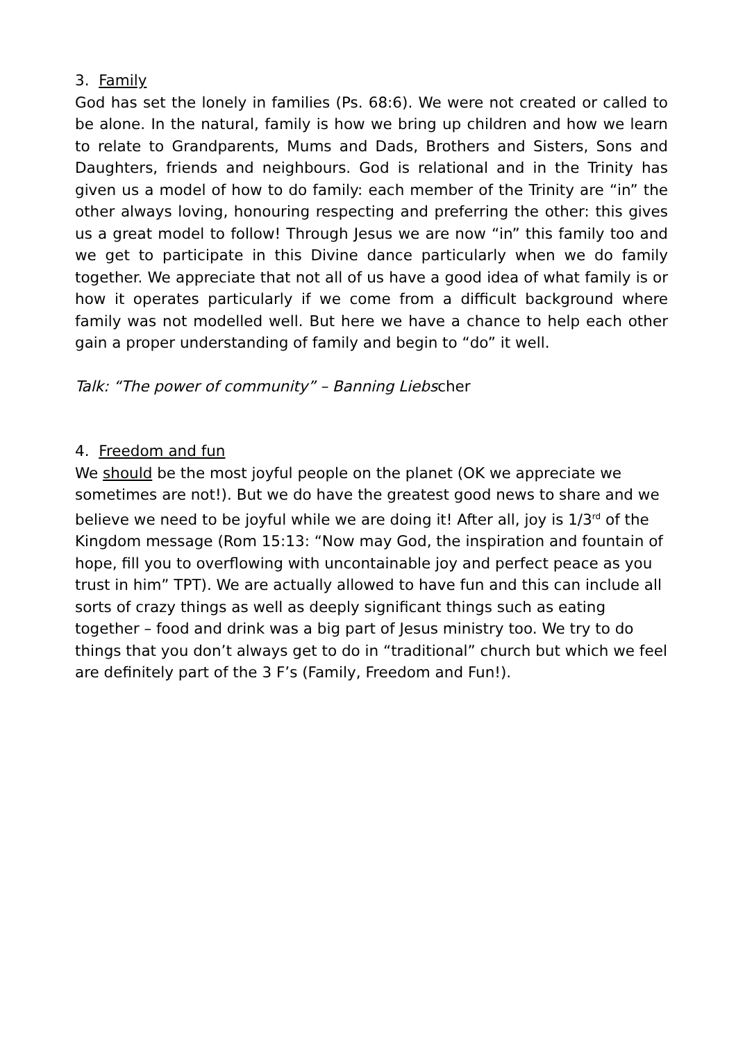3. Family
God has set the lonely in families (Ps. 68:6). We were not created or called to be alone. In the natural, family is how we bring up children and how we learn to relate to Grandparents, Mums and Dads, Brothers and Sisters, Sons and Daughters, friends and neighbours. God is relational and in the Trinity has given us a model of how to do family: each member of the Trinity are “in” the other always loving, honouring respecting and preferring the other: this gives us a great model to follow! Through Jesus we are now “in” this family too and we get to participate in this Divine dance particularly when we do family together. We appreciate that not all of us have a good idea of what family is or how it operates particularly if we come from a difficult background where family was not modelled well. But here we have a chance to help each other gain a proper understanding of family and begin to “do” it well.
Talk: “The power of community” – Banning Liebscher
4. Freedom and fun
We should be the most joyful people on the planet (OK we appreciate we sometimes are not!). But we do have the greatest good news to share and we believe we need to be joyful while we are doing it! After all, joy is 1/3<sup>rd</sup> of the Kingdom message (Rom 15:13: “Now may God, the inspiration and fountain of hope, fill you to overflowing with uncontainable joy and perfect peace as you trust in him” TPT). We are actually allowed to have fun and this can include all sorts of crazy things as well as deeply significant things such as eating together – food and drink was a big part of Jesus ministry too. We try to do things that you don’t always get to do in “traditional” church but which we feel are definitely part of the 3 F’s (Family, Freedom and Fun!).